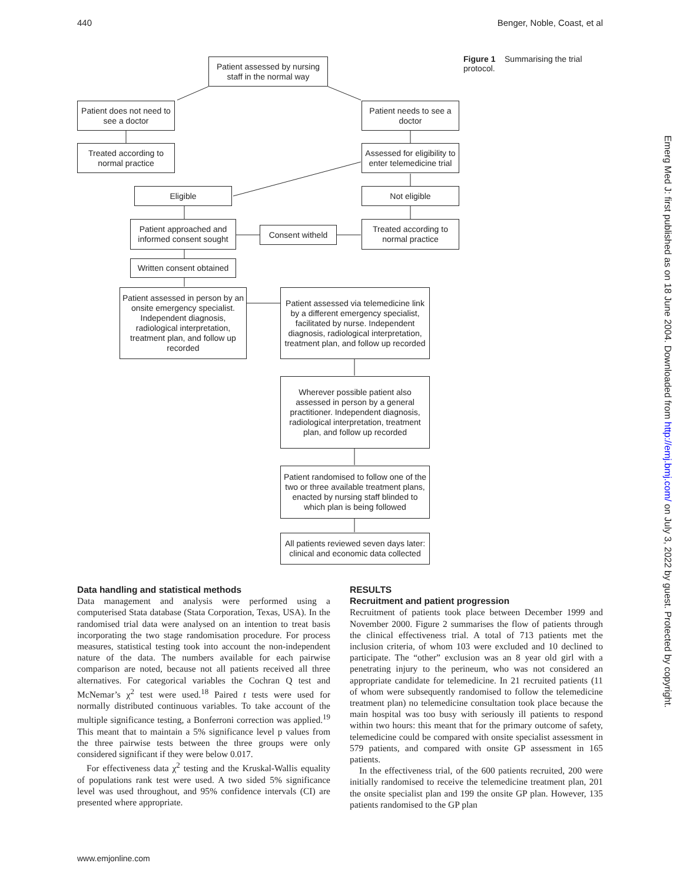440 Benger, Noble, Coast, et al
Patient assessed by nursing staff in the normal way
Figure 1 Summarising the trial protocol.
Patient does not need to see a doctor
Patient needs to see a doctor
Treated according to normal practice
Assessed for eligibility to enter telemedicine trial
Eligible Not eligible
Patient approached and informed consent sought
Consent witheld
Treated according to normal practice
Written consent obtained
Patient assessed in person by an onsite emergency specialist. Independent diagnosis, radiological interpretation, treatment plan, and follow up recorded
Patient assessed via telemedicine link by a different emergency specialist, facilitated by nurse. Independent diagnosis, radiological interpretation, treatment plan, and follow up recorded
Wherever possible patient also assessed in person by a general practitioner. Independent diagnosis, radiological interpretation, treatment plan, and follow up recorded
Patient randomised to follow one of the two or three available treatment plans, enacted by nursing staff blinded to which plan is being followed
All patients reviewed seven days later: clinical and economic data collected
Data handling and statistical methods
Data management and analysis were performed using a computerised Stata database (Stata Corporation, Texas, USA). In the randomised trial data were analysed on an intention to treat basis incorporating the two stage randomisation procedure. For process measures, statistical testing took into account the non-independent nature of the data. The numbers available for each pairwise comparison are noted, because not all patients received all three alternatives. For categorical variables the Cochran Q test and McNemar’s χ<sup>2</sup> test were used.<sup>18</sup> Paired t tests were used for normally distributed continuous variables. To take account of the multiple significance testing, a Bonferroni correction was applied.<sup>19</sup> This meant that to maintain a 5% significance level p values from the three pairwise tests between the three groups were only considered significant if they were below 0.017.
For effectiveness data χ<sup>2</sup> testing and the Kruskal-Wallis equality of populations rank test were used. A two sided 5% significance level was used throughout, and 95% confidence intervals (CI) are presented where appropriate.
RESULTS
Recruitment and patient progression
Recruitment of patients took place between December 1999 and November 2000. Figure 2 summarises the flow of patients through the clinical effectiveness trial. A total of 713 patients met the inclusion criteria, of whom 103 were excluded and 10 declined to participate. The “other” exclusion was an 8 year old girl with a penetrating injury to the perineum, who was not considered an appropriate candidate for telemedicine. In 21 recruited patients (11 of whom were subsequently randomised to follow the telemedicine treatment plan) no telemedicine consultation took place because the main hospital was too busy with seriously ill patients to respond within two hours: this meant that for the primary outcome of safety, telemedicine could be compared with onsite specialist assessment in 579 patients, and compared with onsite GP assessment in 165 patients.
In the effectiveness trial, of the 600 patients recruited, 200 were initially randomised to receive the telemedicine treatment plan, 201 the onsite specialist plan and 199 the onsite GP plan. However, 135 patients randomised to the GP plan
Emerg Med J: first published as on 18 June 2004. Downloaded from http://emj.bmj.com/ on July 3, 2022 by guest. Protected by copyright.
www.emjonline.com